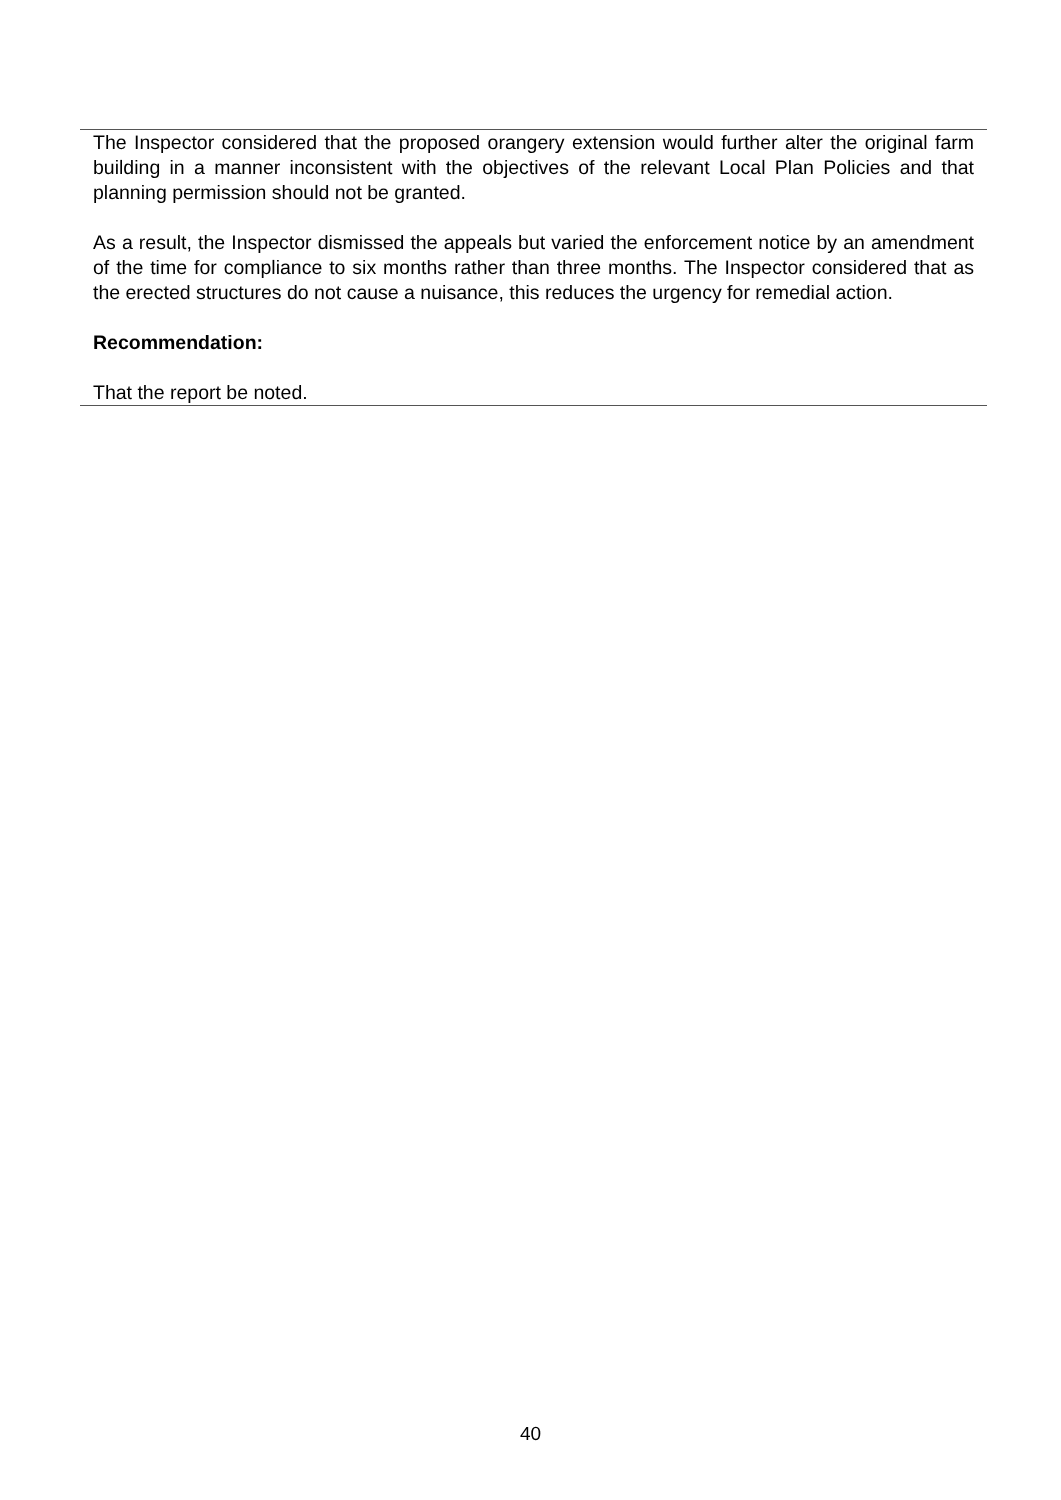The Inspector considered that the proposed orangery extension would further alter the original farm building in a manner inconsistent with the objectives of the relevant Local Plan Policies and that planning permission should not be granted.
As a result, the Inspector dismissed the appeals but varied the enforcement notice by an amendment of the time for compliance to six months rather than three months. The Inspector considered that as the erected structures do not cause a nuisance, this reduces the urgency for remedial action.
Recommendation:
That the report be noted.
40